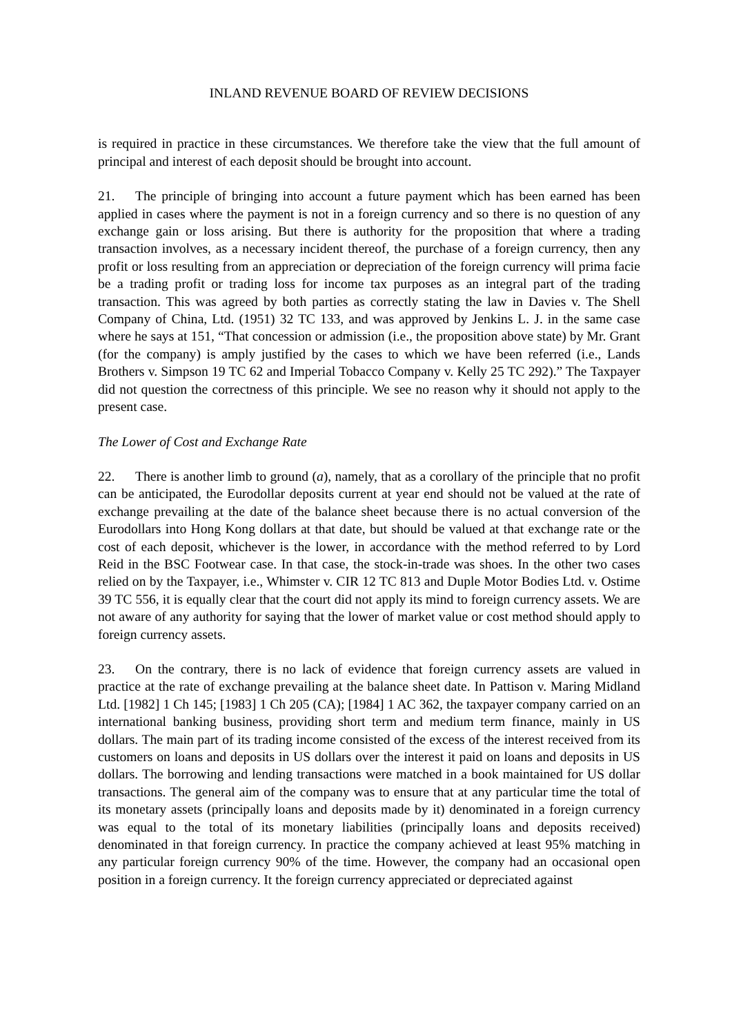INLAND REVENUE BOARD OF REVIEW DECISIONS
is required in practice in these circumstances. We therefore take the view that the full amount of principal and interest of each deposit should be brought into account.
21. The principle of bringing into account a future payment which has been earned has been applied in cases where the payment is not in a foreign currency and so there is no question of any exchange gain or loss arising. But there is authority for the proposition that where a trading transaction involves, as a necessary incident thereof, the purchase of a foreign currency, then any profit or loss resulting from an appreciation or depreciation of the foreign currency will prima facie be a trading profit or trading loss for income tax purposes as an integral part of the trading transaction. This was agreed by both parties as correctly stating the law in Davies v. The Shell Company of China, Ltd. (1951) 32 TC 133, and was approved by Jenkins L. J. in the same case where he says at 151, “That concession or admission (i.e., the proposition above state) by Mr. Grant (for the company) is amply justified by the cases to which we have been referred (i.e., Lands Brothers v. Simpson 19 TC 62 and Imperial Tobacco Company v. Kelly 25 TC 292).” The Taxpayer did not question the correctness of this principle. We see no reason why it should not apply to the present case.
The Lower of Cost and Exchange Rate
22. There is another limb to ground (a), namely, that as a corollary of the principle that no profit can be anticipated, the Eurodollar deposits current at year end should not be valued at the rate of exchange prevailing at the date of the balance sheet because there is no actual conversion of the Eurodollars into Hong Kong dollars at that date, but should be valued at that exchange rate or the cost of each deposit, whichever is the lower, in accordance with the method referred to by Lord Reid in the BSC Footwear case. In that case, the stock-in-trade was shoes. In the other two cases relied on by the Taxpayer, i.e., Whimster v. CIR 12 TC 813 and Duple Motor Bodies Ltd. v. Ostime 39 TC 556, it is equally clear that the court did not apply its mind to foreign currency assets. We are not aware of any authority for saying that the lower of market value or cost method should apply to foreign currency assets.
23. On the contrary, there is no lack of evidence that foreign currency assets are valued in practice at the rate of exchange prevailing at the balance sheet date. In Pattison v. Maring Midland Ltd. [1982] 1 Ch 145; [1983] 1 Ch 205 (CA); [1984] 1 AC 362, the taxpayer company carried on an international banking business, providing short term and medium term finance, mainly in US dollars. The main part of its trading income consisted of the excess of the interest received from its customers on loans and deposits in US dollars over the interest it paid on loans and deposits in US dollars. The borrowing and lending transactions were matched in a book maintained for US dollar transactions. The general aim of the company was to ensure that at any particular time the total of its monetary assets (principally loans and deposits made by it) denominated in a foreign currency was equal to the total of its monetary liabilities (principally loans and deposits received) denominated in that foreign currency. In practice the company achieved at least 95% matching in any particular foreign currency 90% of the time. However, the company had an occasional open position in a foreign currency. It the foreign currency appreciated or depreciated against